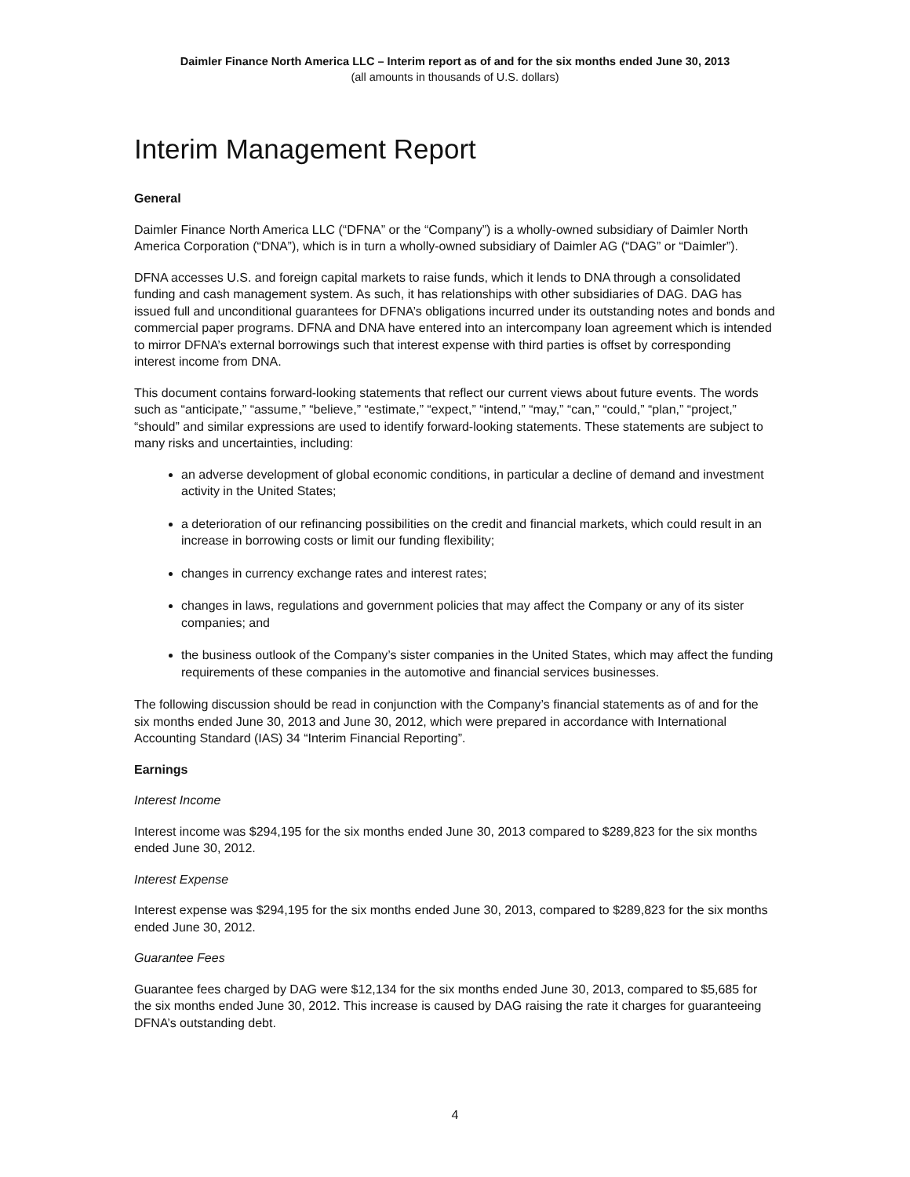Daimler Finance North America LLC – Interim report as of and for the six months ended June 30, 2013
(all amounts in thousands of U.S. dollars)
Interim Management Report
General
Daimler Finance North America LLC (“DFNA” or the “Company”) is a wholly-owned subsidiary of Daimler North America Corporation (“DNA”), which is in turn a wholly-owned subsidiary of Daimler AG (“DAG” or “Daimler”).
DFNA accesses U.S. and foreign capital markets to raise funds, which it lends to DNA through a consolidated funding and cash management system. As such, it has relationships with other subsidiaries of DAG. DAG has issued full and unconditional guarantees for DFNA’s obligations incurred under its outstanding notes and bonds and commercial paper programs. DFNA and DNA have entered into an intercompany loan agreement which is intended to mirror DFNA’s external borrowings such that interest expense with third parties is offset by corresponding interest income from DNA.
This document contains forward-looking statements that reflect our current views about future events. The words such as “anticipate,” “assume,” “believe,” “estimate,” “expect,” “intend,” “may,” “can,” “could,” “plan,” “project,” “should” and similar expressions are used to identify forward-looking statements. These statements are subject to many risks and uncertainties, including:
an adverse development of global economic conditions, in particular a decline of demand and investment activity in the United States;
a deterioration of our refinancing possibilities on the credit and financial markets, which could result in an increase in borrowing costs or limit our funding flexibility;
changes in currency exchange rates and interest rates;
changes in laws, regulations and government policies that may affect the Company or any of its sister companies; and
the business outlook of the Company’s sister companies in the United States, which may affect the funding requirements of these companies in the automotive and financial services businesses.
The following discussion should be read in conjunction with the Company’s financial statements as of and for the six months ended June 30, 2013 and June 30, 2012, which were prepared in accordance with International Accounting Standard (IAS) 34 “Interim Financial Reporting”.
Earnings
Interest Income
Interest income was $294,195 for the six months ended June 30, 2013 compared to $289,823 for the six months ended June 30, 2012.
Interest Expense
Interest expense was $294,195 for the six months ended June 30, 2013, compared to $289,823 for the six months ended June 30, 2012.
Guarantee Fees
Guarantee fees charged by DAG were $12,134 for the six months ended June 30, 2013, compared to $5,685 for the six months ended June 30, 2012. This increase is caused by DAG raising the rate it charges for guaranteeing DFNA’s outstanding debt.
4